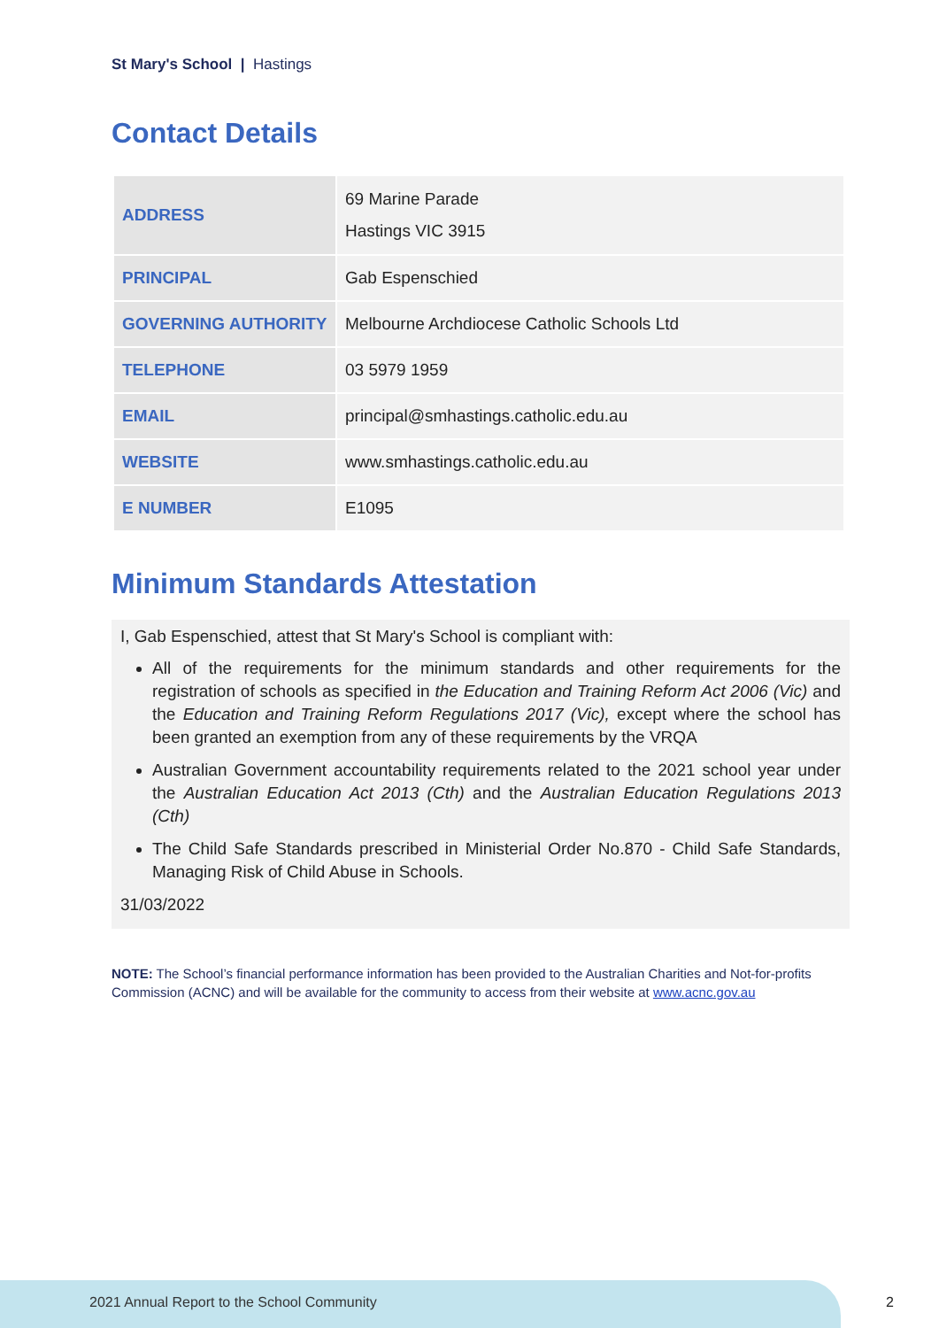St Mary's School | Hastings
Contact Details
| ADDRESS | 69 Marine Parade Hastings VIC 3915 |
| PRINCIPAL | Gab Espenschied |
| GOVERNING AUTHORITY | Melbourne Archdiocese Catholic Schools Ltd |
| TELEPHONE | 03 5979 1959 |
| EMAIL | principal@smhastings.catholic.edu.au |
| WEBSITE | www.smhastings.catholic.edu.au |
| E NUMBER | E1095 |
Minimum Standards Attestation
I, Gab Espenschied, attest that St Mary's School is compliant with:
All of the requirements for the minimum standards and other requirements for the registration of schools as specified in the Education and Training Reform Act 2006 (Vic) and the Education and Training Reform Regulations 2017 (Vic), except where the school has been granted an exemption from any of these requirements by the VRQA
Australian Government accountability requirements related to the 2021 school year under the Australian Education Act 2013 (Cth) and the Australian Education Regulations 2013 (Cth)
The Child Safe Standards prescribed in Ministerial Order No.870 - Child Safe Standards, Managing Risk of Child Abuse in Schools.
31/03/2022
NOTE: The School’s financial performance information has been provided to the Australian Charities and Not-for-profits Commission (ACNC) and will be available for the community to access from their website at www.acnc.gov.au
2021 Annual Report to the School Community
2